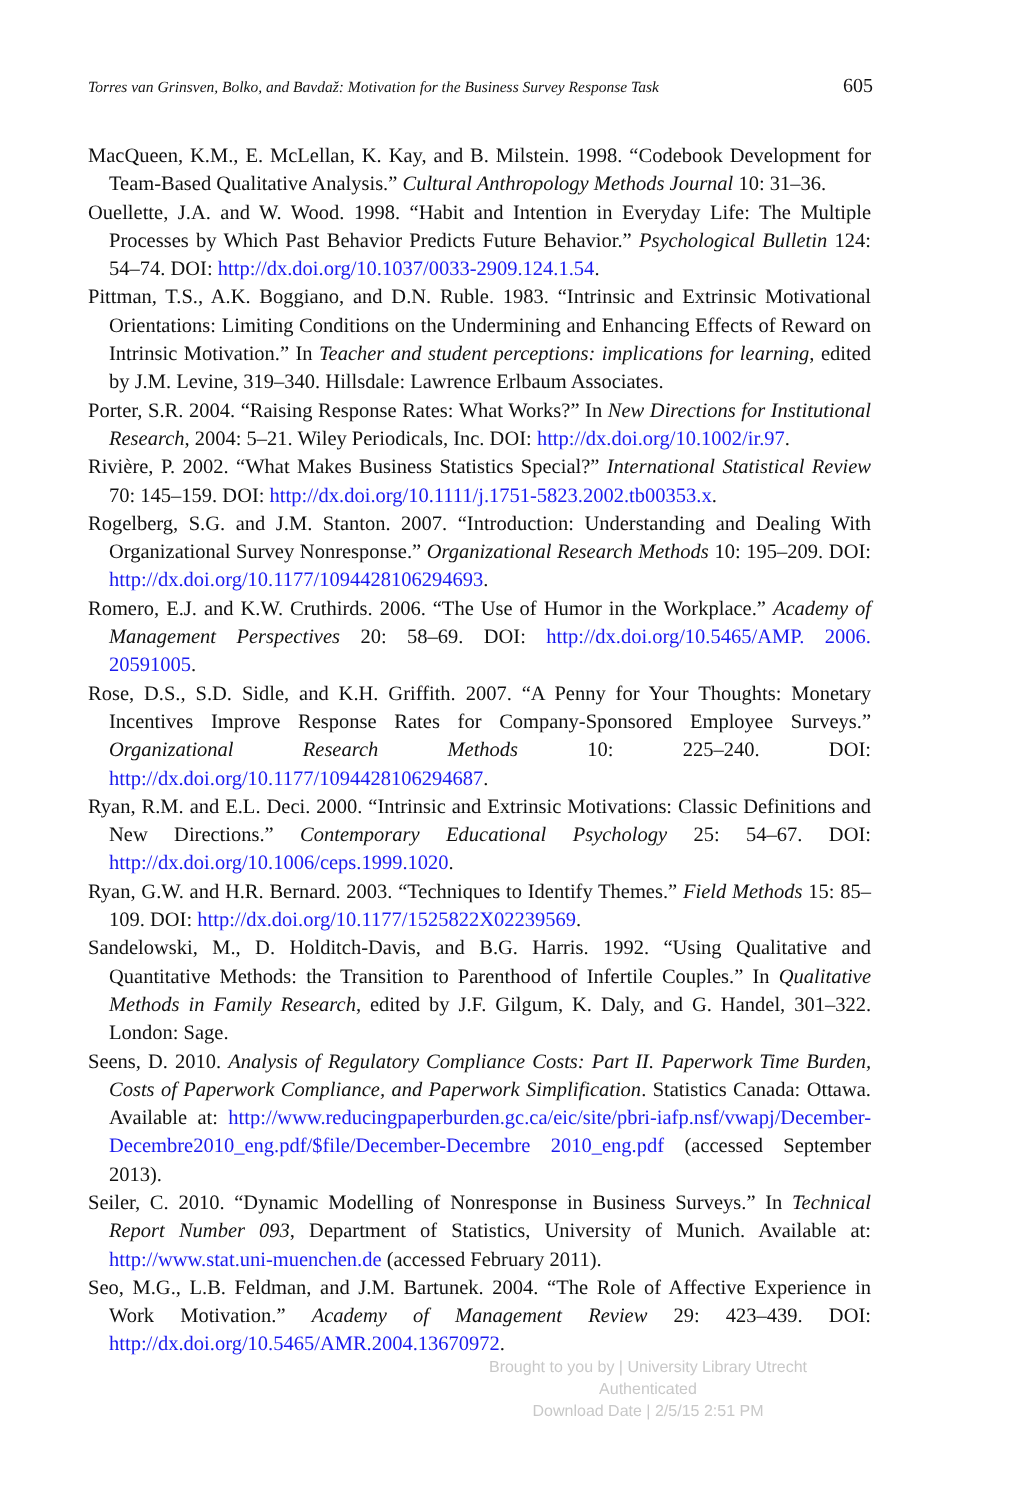Torres van Grinsven, Bolko, and Bavdaž: Motivation for the Business Survey Response Task 605
MacQueen, K.M., E. McLellan, K. Kay, and B. Milstein. 1998. “Codebook Development for Team-Based Qualitative Analysis.” Cultural Anthropology Methods Journal 10: 31–36.
Ouellette, J.A. and W. Wood. 1998. “Habit and Intention in Everyday Life: The Multiple Processes by Which Past Behavior Predicts Future Behavior.” Psychological Bulletin 124: 54–74. DOI: http://dx.doi.org/10.1037/0033-2909.124.1.54.
Pittman, T.S., A.K. Boggiano, and D.N. Ruble. 1983. “Intrinsic and Extrinsic Motivational Orientations: Limiting Conditions on the Undermining and Enhancing Effects of Reward on Intrinsic Motivation.” In Teacher and student perceptions: implications for learning, edited by J.M. Levine, 319–340. Hillsdale: Lawrence Erlbaum Associates.
Porter, S.R. 2004. “Raising Response Rates: What Works?” In New Directions for Institutional Research, 2004: 5–21. Wiley Periodicals, Inc. DOI: http://dx.doi.org/10.1002/ir.97.
Rivière, P. 2002. “What Makes Business Statistics Special?” International Statistical Review 70: 145–159. DOI: http://dx.doi.org/10.1111/j.1751-5823.2002.tb00353.x.
Rogelberg, S.G. and J.M. Stanton. 2007. “Introduction: Understanding and Dealing With Organizational Survey Nonresponse.” Organizational Research Methods 10: 195–209. DOI: http://dx.doi.org/10.1177/1094428106294693.
Romero, E.J. and K.W. Cruthirds. 2006. “The Use of Humor in the Workplace.” Academy of Management Perspectives 20: 58–69. DOI: http://dx.doi.org/10.5465/AMP. 2006. 20591005.
Rose, D.S., S.D. Sidle, and K.H. Griffith. 2007. “A Penny for Your Thoughts: Monetary Incentives Improve Response Rates for Company-Sponsored Employee Surveys.” Organizational Research Methods 10: 225–240. DOI: http://dx.doi.org/10.1177/1094428106294687.
Ryan, R.M. and E.L. Deci. 2000. “Intrinsic and Extrinsic Motivations: Classic Definitions and New Directions.” Contemporary Educational Psychology 25: 54–67. DOI: http://dx.doi.org/10.1006/ceps.1999.1020.
Ryan, G.W. and H.R. Bernard. 2003. “Techniques to Identify Themes.” Field Methods 15: 85–109. DOI: http://dx.doi.org/10.1177/1525822X02239569.
Sandelowski, M., D. Holditch-Davis, and B.G. Harris. 1992. “Using Qualitative and Quantitative Methods: the Transition to Parenthood of Infertile Couples.” In Qualitative Methods in Family Research, edited by J.F. Gilgum, K. Daly, and G. Handel, 301–322. London: Sage.
Seens, D. 2010. Analysis of Regulatory Compliance Costs: Part II. Paperwork Time Burden, Costs of Paperwork Compliance, and Paperwork Simplification. Statistics Canada: Ottawa. Available at: http://www.reducingpaperburden.gc.ca/eic/site/pbri-iafp.nsf/vwapj/December-Decembre2010_eng.pdf/$file/December-Decembre 2010_eng.pdf (accessed September 2013).
Seiler, C. 2010. “Dynamic Modelling of Nonresponse in Business Surveys.” In Technical Report Number 093, Department of Statistics, University of Munich. Available at: http://www.stat.uni-muenchen.de (accessed February 2011).
Seo, M.G., L.B. Feldman, and J.M. Bartunek. 2004. “The Role of Affective Experience in Work Motivation.” Academy of Management Review 29: 423–439. DOI: http://dx.doi.org/10.5465/AMR.2004.13670972.
Brought to you by | University Library Utrecht
Authenticated
Download Date | 2/5/15 2:51 PM